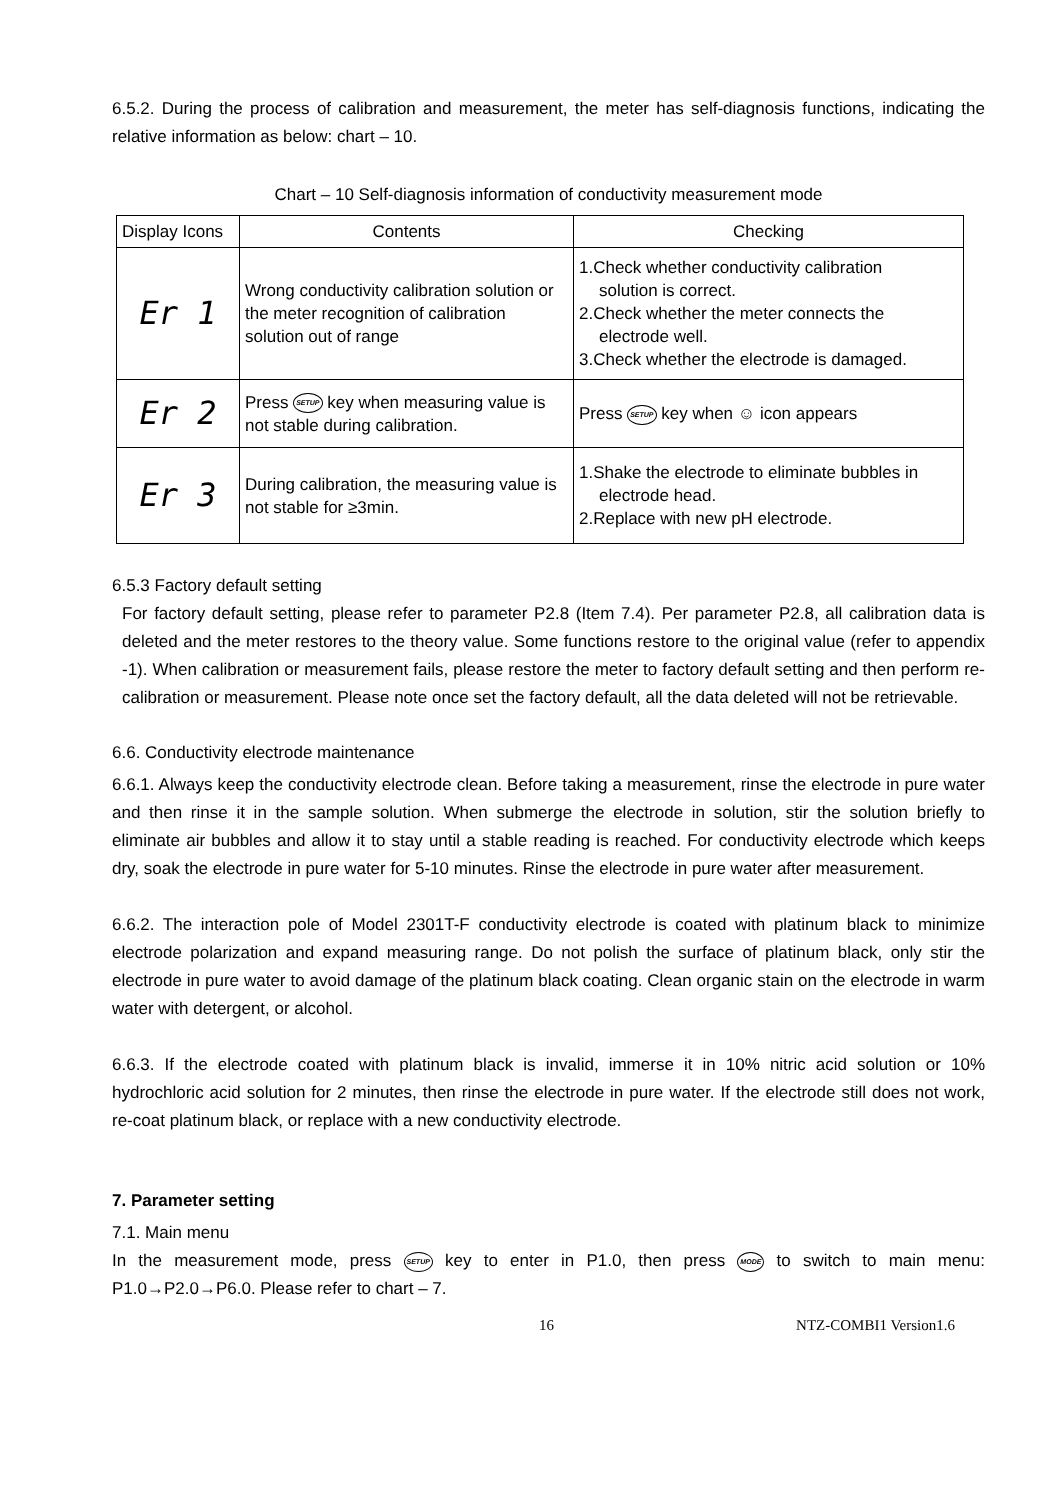6.5.2. During the process of calibration and measurement, the meter has self-diagnosis functions, indicating the relative information as below: chart – 10.
Chart – 10 Self-diagnosis information of conductivity measurement mode
| Display Icons | Contents | Checking |
| Er 1 | Wrong conductivity calibration solution or the meter recognition of calibration solution out of range | 1.Check whether conductivity calibration solution is correct. 2.Check whether the meter connects the electrode well. 3.Check whether the electrode is damaged. |
| Er 2 | Press SETUP key when measuring value is not stable during calibration. | Press SETUP key when ☺ icon appears |
| Er 3 | During calibration, the measuring value is not stable for ≥3min. | 1.Shake the electrode to eliminate bubbles in electrode head. 2.Replace with new pH electrode. |
6.5.3 Factory default setting
For factory default setting, please refer to parameter P2.8 (Item 7.4). Per parameter P2.8, all calibration data is deleted and the meter restores to the theory value. Some functions restore to the original value (refer to appendix -1). When calibration or measurement fails, please restore the meter to factory default setting and then perform re-calibration or measurement. Please note once set the factory default, all the data deleted will not be retrievable.
6.6. Conductivity electrode maintenance
6.6.1. Always keep the conductivity electrode clean. Before taking a measurement, rinse the electrode in pure water and then rinse it in the sample solution. When submerge the electrode in solution, stir the solution briefly to eliminate air bubbles and allow it to stay until a stable reading is reached. For conductivity electrode which keeps dry, soak the electrode in pure water for 5-10 minutes. Rinse the electrode in pure water after measurement.
6.6.2. The interaction pole of Model 2301T-F conductivity electrode is coated with platinum black to minimize electrode polarization and expand measuring range. Do not polish the surface of platinum black, only stir the electrode in pure water to avoid damage of the platinum black coating. Clean organic stain on the electrode in warm water with detergent, or alcohol.
6.6.3. If the electrode coated with platinum black is invalid, immerse it in 10% nitric acid solution or 10% hydrochloric acid solution for 2 minutes, then rinse the electrode in pure water. If the electrode still does not work, re-coat platinum black, or replace with a new conductivity electrode.
7. Parameter setting
7.1. Main menu
In the measurement mode, press SETUP key to enter in P1.0, then press MODE to switch to main menu: P1.0→P2.0→P6.0. Please refer to chart – 7.
16 NTZ-COMBI1 Version1.6